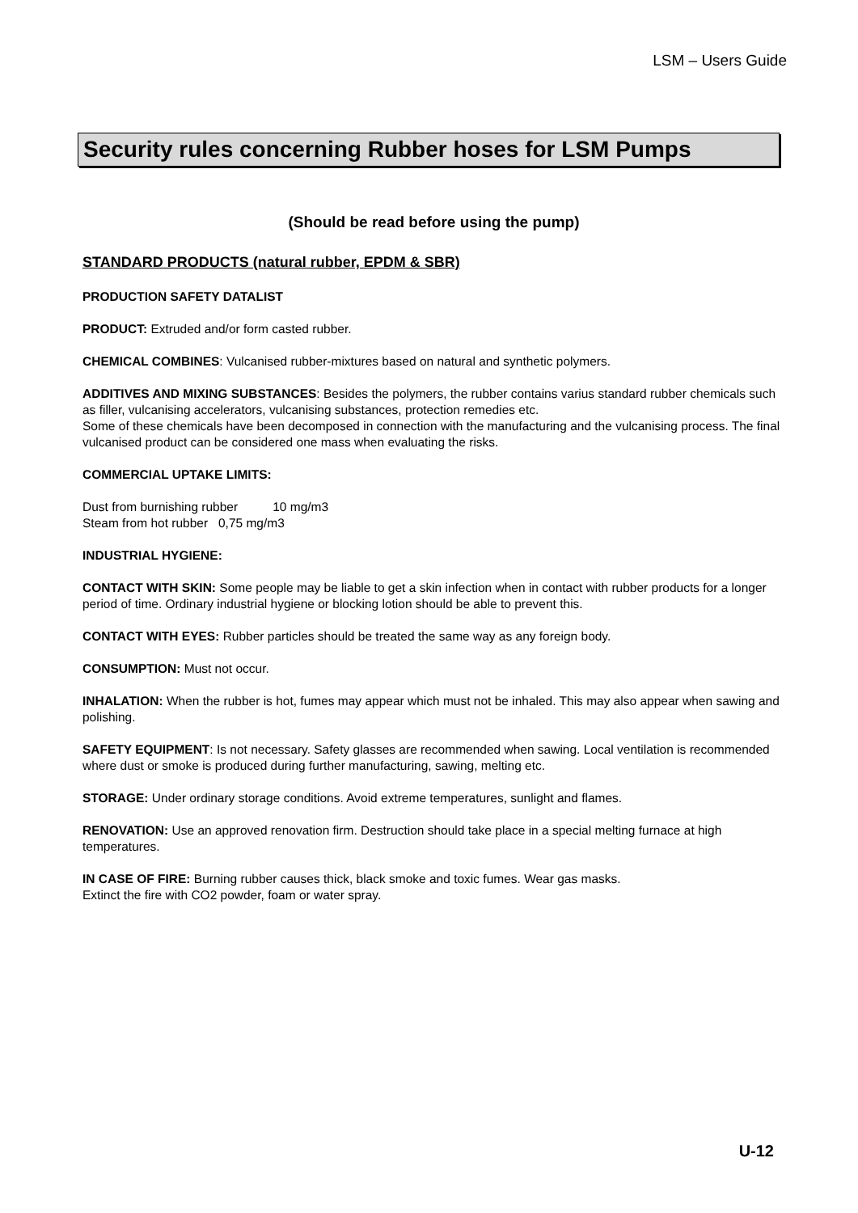LSM – Users Guide
Security rules concerning Rubber hoses for LSM Pumps
(Should be read before using the pump)
STANDARD PRODUCTS (natural rubber, EPDM & SBR)
PRODUCTION SAFETY DATALIST
PRODUCT: Extruded and/or form casted rubber.
CHEMICAL COMBINES: Vulcanised rubber-mixtures based on natural and synthetic polymers.
ADDITIVES AND MIXING SUBSTANCES: Besides the polymers, the rubber contains varius standard rubber chemicals such as filler, vulcanising accelerators, vulcanising substances, protection remedies etc.
Some of these chemicals have been decomposed in connection with the manufacturing and the vulcanising process. The final vulcanised product can be considered one mass when evaluating the risks.
COMMERCIAL UPTAKE LIMITS:
Dust from burnishing rubber 10 mg/m3
Steam from hot rubber 0,75 mg/m3
INDUSTRIAL HYGIENE:
CONTACT WITH SKIN: Some people may be liable to get a skin infection when in contact with rubber products for a longer period of time. Ordinary industrial hygiene or blocking lotion should be able to prevent this.
CONTACT WITH EYES: Rubber particles should be treated the same way as any foreign body.
CONSUMPTION: Must not occur.
INHALATION: When the rubber is hot, fumes may appear which must not be inhaled. This may also appear when sawing and polishing.
SAFETY EQUIPMENT: Is not necessary. Safety glasses are recommended when sawing. Local ventilation is recommended where dust or smoke is produced during further manufacturing, sawing, melting etc.
STORAGE: Under ordinary storage conditions. Avoid extreme temperatures, sunlight and flames.
RENOVATION: Use an approved renovation firm. Destruction should take place in a special melting furnace at high temperatures.
IN CASE OF FIRE: Burning rubber causes thick, black smoke and toxic fumes. Wear gas masks.
Extinct the fire with CO2 powder, foam or water spray.
U-12